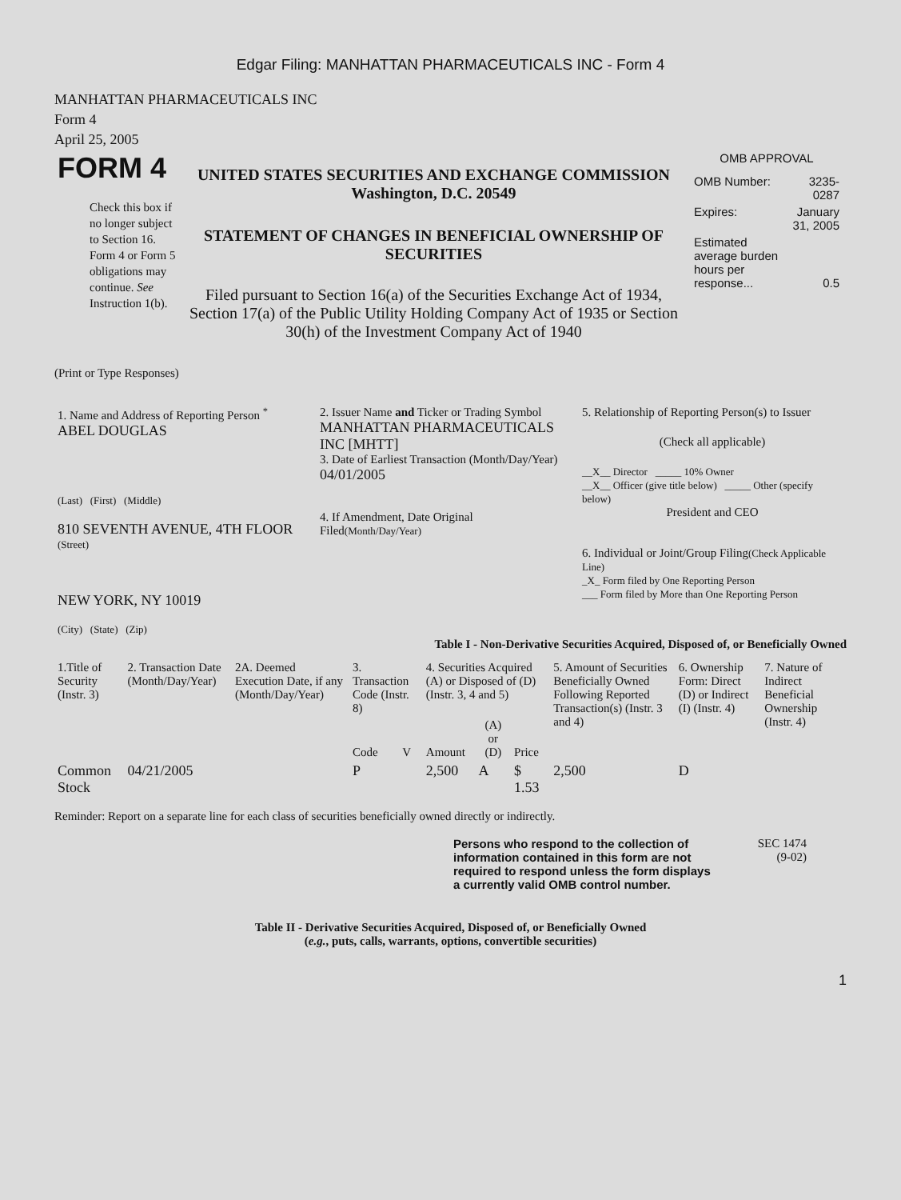Edgar Filing: MANHATTAN PHARMACEUTICALS INC - Form 4
MANHATTAN PHARMACEUTICALS INC
Form 4
April 25, 2005
| FORM 4 Check this box if no longer subject to Section 16. Form 4 or Form 5 obligations may continue. See Instruction 1(b). | UNITED STATES SECURITIES AND EXCHANGE COMMISSION Washington, D.C. 20549 STATEMENT OF CHANGES IN BENEFICIAL OWNERSHIP OF SECURITIES Filed pursuant to Section 16(a) of the Securities Exchange Act of 1934, Section 17(a) of the Public Utility Holding Company Act of 1935 or Section 30(h) of the Investment Company Act of 1940 | OMB APPROVAL / OMB Number: / 3235-0287 / / Expires: / January 31, 2005 / / Estimated average burden hours per response... / 0.5 / |
(Print or Type Responses)
| 1. Name and Address of Reporting Person <sup>*</sup> ABEL DOUGLAS (Last) (First) (Middle) 810 SEVENTH AVENUE, 4TH FLOOR (Street) NEW YORK, NY 10019 (City) (State) (Zip) | 2. Issuer Name and Ticker or Trading Symbol MANHATTAN PHARMACEUTICALS INC [MHTT] 3. Date of Earliest Transaction (Month/Day/Year) 04/01/2005 4. If Amendment, Date Original Filed (Month/Day/Year) | 5. Relationship of Reporting Person(s) to Issuer (Check all applicable) __X__ Director _____ 10% Owner __X__ Officer (give title below) _____ Other (specify below) President and CEO 6. Individual or Joint/Group Filing (Check Applicable Line) _X_ Form filed by One Reporting Person ___ Form filed by More than One Reporting Person |
Table I - Non-Derivative Securities Acquired, Disposed of, or Beneficially Owned
| 1.Title of Security (Instr. 3) | 2. Transaction Date (Month/Day/Year) | 2A. Deemed Execution Date, if any (Month/Day/Year) | 3. Transaction Code (Instr. 8) | | 4. Securities Acquired (A) or Disposed of (D) (Instr. 3, 4 and 5) | | | 5. Amount of Securities Beneficially Owned Following Reported Transaction(s) (Instr. 3 and 4) | 6. Ownership Form: Direct (D) or Indirect (I) (Instr. 4) | 7. Nature of Indirect Beneficial Ownership (Instr. 4) |
| --- | --- | --- | --- | --- | --- | --- | --- | --- | --- | --- |
| | | | Code | V | Amount | (A) or (D) | Price | | | |
| Common Stock | 04/21/2005 | | P | | 2,500 | A | $ 1.53 | 2,500 | D | |
Reminder: Report on a separate line for each class of securities beneficially owned directly or indirectly.
| Persons who respond to the collection of information contained in this form are not required to respond unless the form displays a currently valid OMB control number. | SEC 1474 (9-02) |
Table II - Derivative Securities Acquired, Disposed of, or Beneficially Owned
(e.g., puts, calls, warrants, options, convertible securities)
1